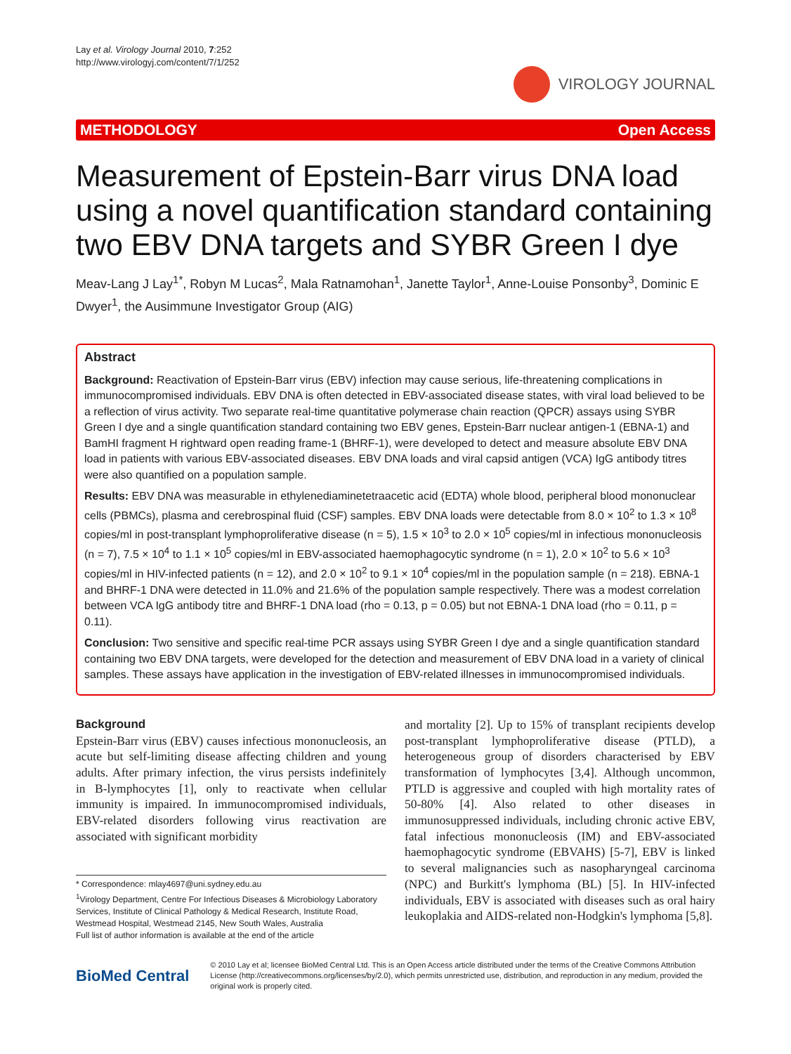Lay et al. Virology Journal 2010, 7:252
http://www.virologyj.com/content/7/1/252
VIROLOGY JOURNAL
METHODOLOGY Open Access
Measurement of Epstein-Barr virus DNA load using a novel quantification standard containing two EBV DNA targets and SYBR Green I dye
Meav-Lang J Lay<sup>1*</sup>, Robyn M Lucas<sup>2</sup>, Mala Ratnamohan<sup>1</sup>, Janette Taylor<sup>1</sup>, Anne-Louise Ponsonby<sup>3</sup>, Dominic E Dwyer<sup>1</sup>, the Ausimmune Investigator Group (AIG)
Abstract
Background: Reactivation of Epstein-Barr virus (EBV) infection may cause serious, life-threatening complications in immunocompromised individuals. EBV DNA is often detected in EBV-associated disease states, with viral load believed to be a reflection of virus activity. Two separate real-time quantitative polymerase chain reaction (QPCR) assays using SYBR Green I dye and a single quantification standard containing two EBV genes, Epstein-Barr nuclear antigen-1 (EBNA-1) and BamHI fragment H rightward open reading frame-1 (BHRF-1), were developed to detect and measure absolute EBV DNA load in patients with various EBV-associated diseases. EBV DNA loads and viral capsid antigen (VCA) IgG antibody titres were also quantified on a population sample.
Results: EBV DNA was measurable in ethylenediaminetetraacetic acid (EDTA) whole blood, peripheral blood mononuclear cells (PBMCs), plasma and cerebrospinal fluid (CSF) samples. EBV DNA loads were detectable from 8.0 × 10<sup>2</sup> to 1.3 × 10<sup>8</sup> copies/ml in post-transplant lymphoproliferative disease (n = 5), 1.5 × 10<sup>3</sup> to 2.0 × 10<sup>5</sup> copies/ml in infectious mononucleosis (n = 7), 7.5 × 10<sup>4</sup> to 1.1 × 10<sup>5</sup> copies/ml in EBV-associated haemophagocytic syndrome (n = 1), 2.0 × 10<sup>2</sup> to 5.6 × 10<sup>3</sup> copies/ml in HIV-infected patients (n = 12), and 2.0 × 10<sup>2</sup> to 9.1 × 10<sup>4</sup> copies/ml in the population sample (n = 218). EBNA-1 and BHRF-1 DNA were detected in 11.0% and 21.6% of the population sample respectively. There was a modest correlation between VCA IgG antibody titre and BHRF-1 DNA load (rho = 0.13, p = 0.05) but not EBNA-1 DNA load (rho = 0.11, p = 0.11).
Conclusion: Two sensitive and specific real-time PCR assays using SYBR Green I dye and a single quantification standard containing two EBV DNA targets, were developed for the detection and measurement of EBV DNA load in a variety of clinical samples. These assays have application in the investigation of EBV-related illnesses in immunocompromised individuals.
Background
Epstein-Barr virus (EBV) causes infectious mononucleosis, an acute but self-limiting disease affecting children and young adults. After primary infection, the virus persists indefinitely in B-lymphocytes [1], only to reactivate when cellular immunity is impaired. In immunocompromised individuals, EBV-related disorders following virus reactivation are associated with significant morbidity
* Correspondence: mlay4697@uni.sydney.edu.au
<sup>1</sup> Virology Department, Centre For Infectious Diseases & Microbiology Laboratory Services, Institute of Clinical Pathology & Medical Research, Institute Road, Westmead Hospital, Westmead 2145, New South Wales, Australia
Full list of author information is available at the end of the article
and mortality [2]. Up to 15% of transplant recipients develop post-transplant lymphoproliferative disease (PTLD), a heterogeneous group of disorders characterised by EBV transformation of lymphocytes [3,4]. Although uncommon, PTLD is aggressive and coupled with high mortality rates of 50-80% [4]. Also related to other diseases in immunosuppressed individuals, including chronic active EBV, fatal infectious mononucleosis (IM) and EBV-associated haemophagocytic syndrome (EBVAHS) [5-7], EBV is linked to several malignancies such as nasopharyngeal carcinoma (NPC) and Burkitt's lymphoma (BL) [5]. In HIV-infected individuals, EBV is associated with diseases such as oral hairy leukoplakia and AIDS-related non-Hodgkin's lymphoma [5,8].
BioMed Central
© 2010 Lay et al; licensee BioMed Central Ltd. This is an Open Access article distributed under the terms of the Creative Commons Attribution License (http://creativecommons.org/licenses/by/2.0), which permits unrestricted use, distribution, and reproduction in any medium, provided the original work is properly cited.